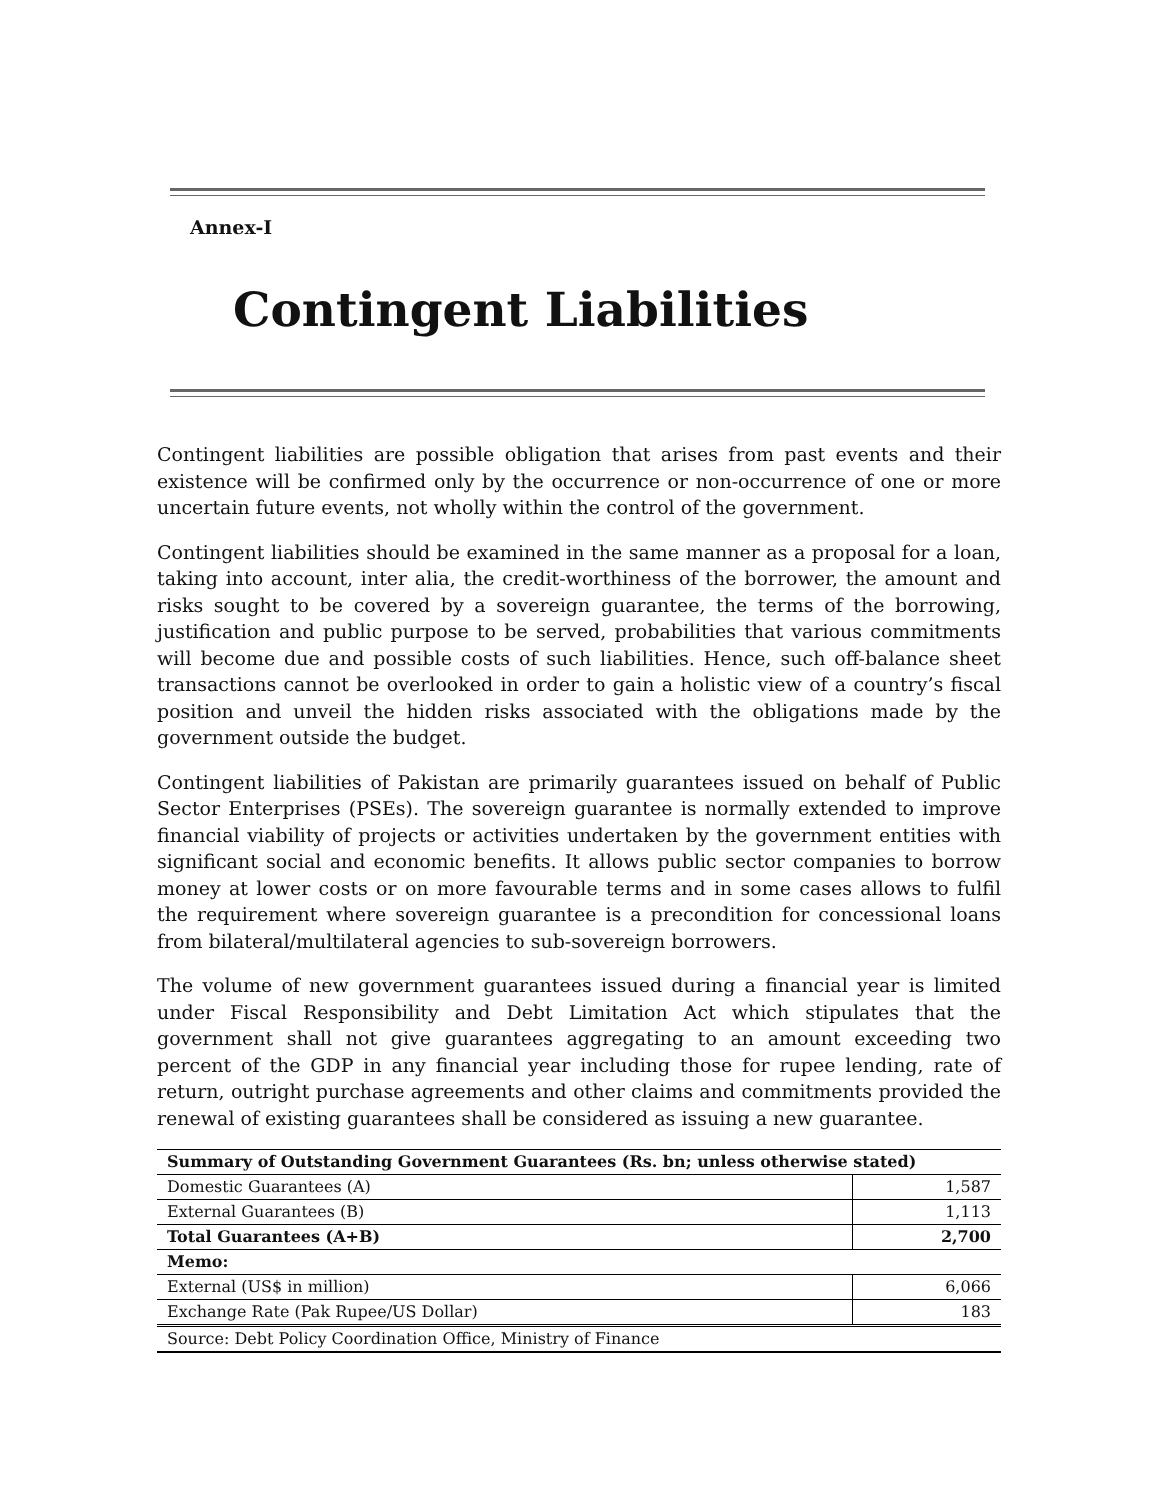Annex-I
Contingent Liabilities
Contingent liabilities are possible obligation that arises from past events and their existence will be confirmed only by the occurrence or non-occurrence of one or more uncertain future events, not wholly within the control of the government.
Contingent liabilities should be examined in the same manner as a proposal for a loan, taking into account, inter alia, the credit-worthiness of the borrower, the amount and risks sought to be covered by a sovereign guarantee, the terms of the borrowing, justification and public purpose to be served, probabilities that various commitments will become due and possible costs of such liabilities. Hence, such off-balance sheet transactions cannot be overlooked in order to gain a holistic view of a country’s fiscal position and unveil the hidden risks associated with the obligations made by the government outside the budget.
Contingent liabilities of Pakistan are primarily guarantees issued on behalf of Public Sector Enterprises (PSEs). The sovereign guarantee is normally extended to improve financial viability of projects or activities undertaken by the government entities with significant social and economic benefits. It allows public sector companies to borrow money at lower costs or on more favourable terms and in some cases allows to fulfil the requirement where sovereign guarantee is a precondition for concessional loans from bilateral/multilateral agencies to sub-sovereign borrowers.
The volume of new government guarantees issued during a financial year is limited under Fiscal Responsibility and Debt Limitation Act which stipulates that the government shall not give guarantees aggregating to an amount exceeding two percent of the GDP in any financial year including those for rupee lending, rate of return, outright purchase agreements and other claims and commitments provided the renewal of existing guarantees shall be considered as issuing a new guarantee.
| Summary of Outstanding Government Guarantees (Rs. bn; unless otherwise stated) | |
| --- | --- |
| Domestic Guarantees (A) | 1,587 |
| External Guarantees (B) | 1,113 |
| Total Guarantees (A+B) | 2,700 |
| Memo: | |
| External (US$ in million) | 6,066 |
| Exchange Rate (Pak Rupee/US Dollar) | 183 |
| Source: Debt Policy Coordination Office, Ministry of Finance | |